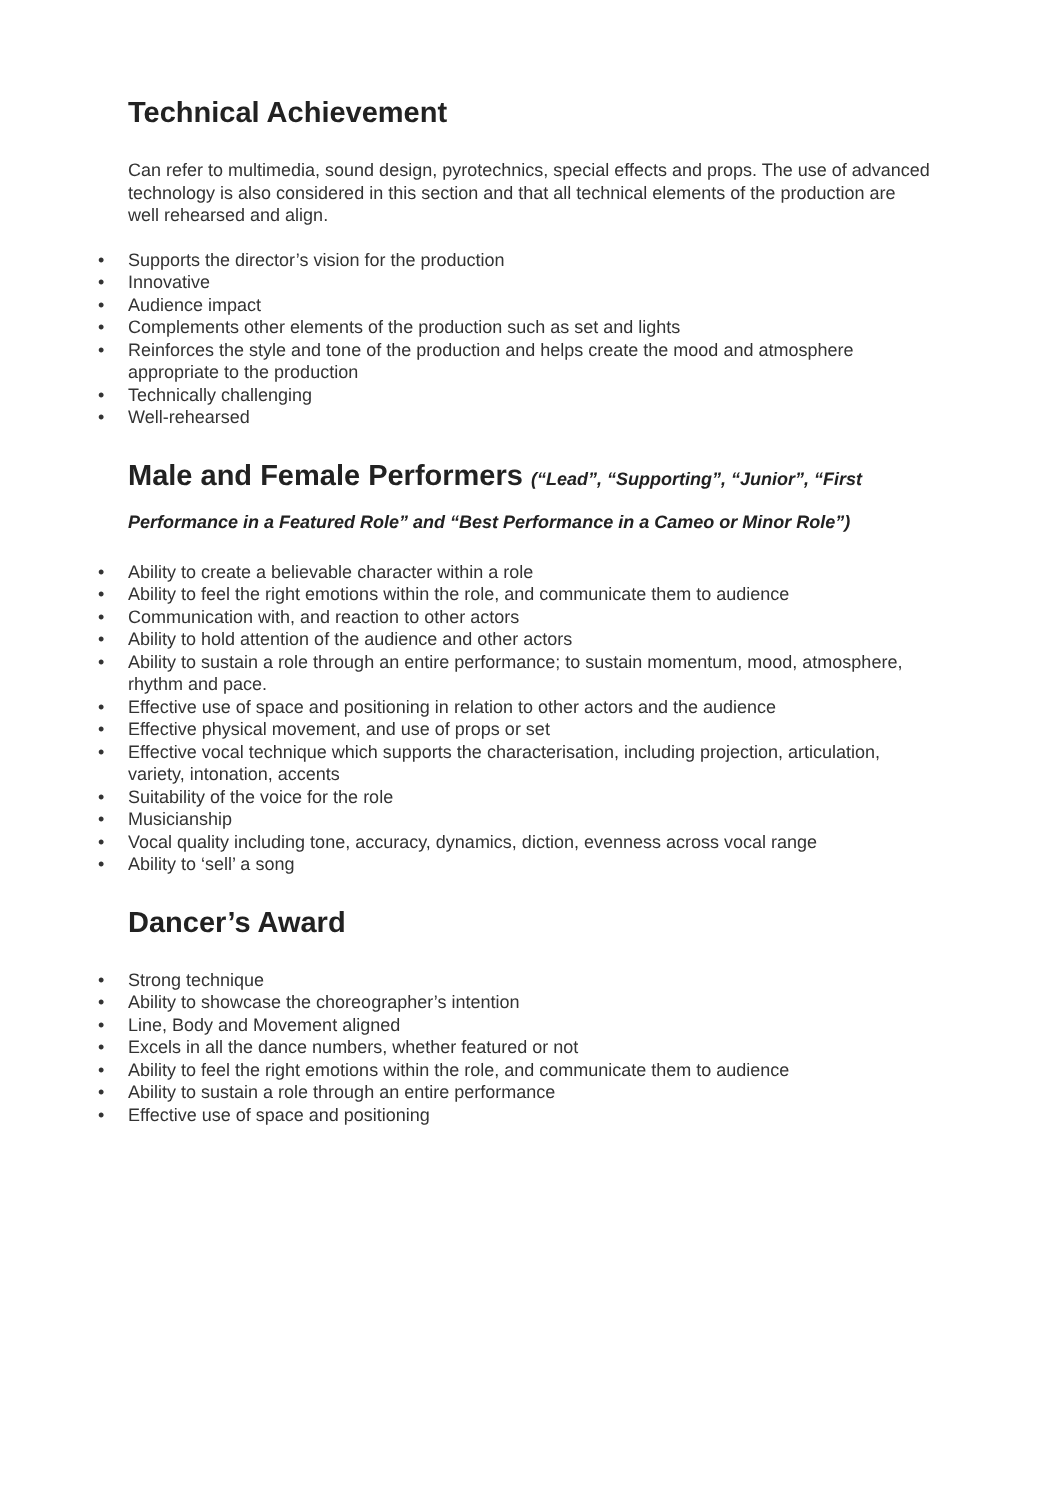Technical Achievement
Can refer to multimedia, sound design, pyrotechnics, special effects and props. The use of advanced technology is also considered in this section and that all technical elements of the production are well rehearsed and align.
• Supports the director’s vision for the production
• Innovative
• Audience impact
• Complements other elements of the production such as set and lights
• Reinforces the style and tone of the production and helps create the mood and atmosphere appropriate to the production
• Technically challenging
• Well-rehearsed
Male and Female Performers (“Lead”, “Supporting”, “Junior”, “First
Performance in a Featured Role” and “Best Performance in a Cameo or Minor Role”)
• Ability to create a believable character within a role
• Ability to feel the right emotions within the role, and communicate them to audience
• Communication with, and reaction to other actors
• Ability to hold attention of the audience and other actors
• Ability to sustain a role through an entire performance; to sustain momentum, mood, atmosphere, rhythm and pace.
• Effective use of space and positioning in relation to other actors and the audience
• Effective physical movement, and use of props or set
• Effective vocal technique which supports the characterisation, including projection, articulation, variety, intonation, accents
• Suitability of the voice for the role
• Musicianship
• Vocal quality including tone, accuracy, dynamics, diction, evenness across vocal range
• Ability to ‘sell’ a song
Dancer’s Award
• Strong technique
• Ability to showcase the choreographer’s intention
• Line, Body and Movement aligned
• Excels in all the dance numbers, whether featured or not
• Ability to feel the right emotions within the role, and communicate them to audience
• Ability to sustain a role through an entire performance
• Effective use of space and positioning